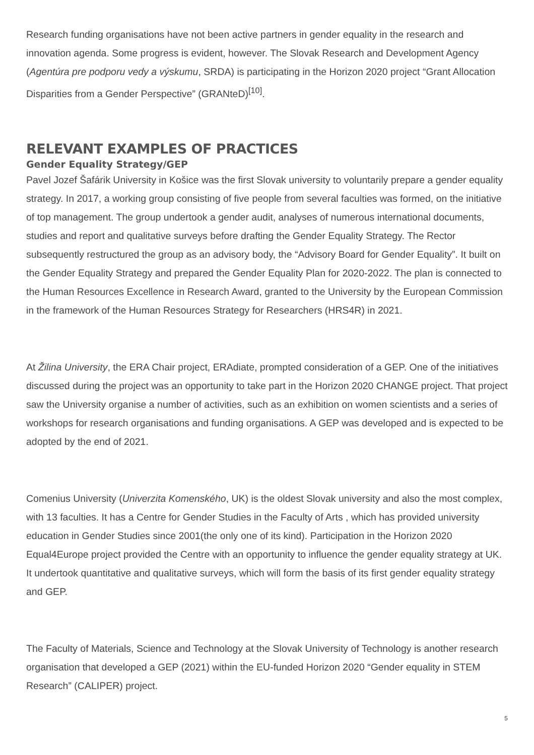Research funding organisations have not been active partners in gender equality in the research and innovation agenda. Some progress is evident, however. The Slovak Research and Development Agency (Agentúra pre podporu vedy a výskumu, SRDA) is participating in the Horizon 2020 project “Grant Allocation Disparities from a Gender Perspective” (GRANteD)<sup>[10]</sup>.
RELEVANT EXAMPLES OF PRACTICES
Gender Equality Strategy/GEP
Pavel Jozef Šafárik University in Košice was the first Slovak university to voluntarily prepare a gender equality strategy. In 2017, a working group consisting of five people from several faculties was formed, on the initiative of top management. The group undertook a gender audit, analyses of numerous international documents, studies and report and qualitative surveys before drafting the Gender Equality Strategy. The Rector subsequently restructured the group as an advisory body, the “Advisory Board for Gender Equality”. It built on the Gender Equality Strategy and prepared the Gender Equality Plan for 2020-2022. The plan is connected to the Human Resources Excellence in Research Award, granted to the University by the European Commission in the framework of the Human Resources Strategy for Researchers (HRS4R) in 2021.
At Žilina University, the ERA Chair project, ERAdiate, prompted consideration of a GEP. One of the initiatives discussed during the project was an opportunity to take part in the Horizon 2020 CHANGE project. That project saw the University organise a number of activities, such as an exhibition on women scientists and a series of workshops for research organisations and funding organisations. A GEP was developed and is expected to be adopted by the end of 2021.
Comenius University (Univerzita Komenského, UK) is the oldest Slovak university and also the most complex, with 13 faculties. It has a Centre for Gender Studies in the Faculty of Arts , which has provided university education in Gender Studies since 2001(the only one of its kind). Participation in the Horizon 2020 Equal4Europe project provided the Centre with an opportunity to influence the gender equality strategy at UK. It undertook quantitative and qualitative surveys, which will form the basis of its first gender equality strategy and GEP.
The Faculty of Materials, Science and Technology at the Slovak University of Technology is another research organisation that developed a GEP (2021) within the EU-funded Horizon 2020 “Gender equality in STEM Research” (CALIPER) project.
5